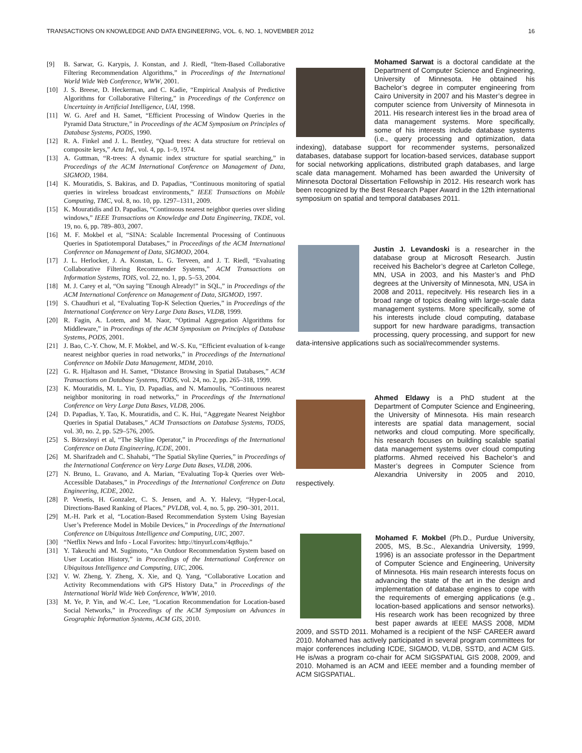TRANSACTIONS ON KNOWLEDGE AND DATA ENGINEERING, VOL. 6, NO. 1, NOVEMBER 2012 16
[9] B. Sarwar, G. Karypis, J. Konstan, and J. Riedl, “Item-Based Collaborative Filtering Recommendation Algorithms,” in Proceedings of the International World Wide Web Conference, WWW, 2001.
[10] J. S. Breese, D. Heckerman, and C. Kadie, “Empirical Analysis of Predictive Algorithms for Collaborative Filtering,” in Proceedings of the Conference on Uncertainty in Artificial Intelligence, UAI, 1998.
[11] W. G. Aref and H. Samet, “Efficient Processing of Window Queries in the Pyramid Data Structure,” in Proceedings of the ACM Symposium on Principles of Database Systems, PODS, 1990.
[12] R. A. Finkel and J. L. Bentley, “Quad trees: A data structure for retrieval on composite keys,” Acta Inf., vol. 4, pp. 1–9, 1974.
[13] A. Guttman, “R-trees: A dynamic index structure for spatial searching,” in Proceedings of the ACM International Conference on Management of Data, SIGMOD, 1984.
[14] K. Mouratidis, S. Bakiras, and D. Papadias, “Continuous monitoring of spatial queries in wireless broadcast environments,” IEEE Transactions on Mobile Computing, TMC, vol. 8, no. 10, pp. 1297–1311, 2009.
[15] K. Mouratidis and D. Papadias, “Continuous nearest neighbor queries over sliding windows,” IEEE Transactions on Knowledge and Data Engineering, TKDE, vol. 19, no. 6, pp. 789–803, 2007.
[16] M. F. Mokbel et al, “SINA: Scalable Incremental Processing of Continuous Queries in Spatiotemporal Databases,” in Proceedings of the ACM International Conference on Management of Data, SIGMOD, 2004.
[17] J. L. Herlocker, J. A. Konstan, L. G. Terveen, and J. T. Riedl, “Evaluating Collaborative Filtering Recommender Systems,” ACM Transactions on Information Systems, TOIS, vol. 22, no. 1, pp. 5–53, 2004.
[18] M. J. Carey et al, “On saying ”Enough Already!” in SQL,” in Proceedings of the ACM International Conference on Management of Data, SIGMOD, 1997.
[19] S. Chaudhuri et al, “Evaluating Top-K Selection Queries,” in Proceedings of the International Conference on Very Large Data Bases, VLDB, 1999.
[20] R. Fagin, A. Lotem, and M. Naor, “Optimal Aggregation Algorithms for Middleware,” in Proceedings of the ACM Symposium on Principles of Database Systems, PODS, 2001.
[21] J. Bao, C.-Y. Chow, M. F. Mokbel, and W.-S. Ku, “Efficient evaluation of k-range nearest neighbor queries in road networks,” in Proceedings of the International Conference on Mobile Data Management, MDM, 2010.
[22] G. R. Hjaltason and H. Samet, “Distance Browsing in Spatial Databases,” ACM Transactions on Database Systems, TODS, vol. 24, no. 2, pp. 265–318, 1999.
[23] K. Mouratidis, M. L. Yiu, D. Papadias, and N. Mamoulis, “Continuous nearest neighbor monitoring in road networks,” in Proceedings of the International Conference on Very Large Data Bases, VLDB, 2006.
[24] D. Papadias, Y. Tao, K. Mouratidis, and C. K. Hui, “Aggregate Nearest Neighbor Queries in Spatial Databases,” ACM Transactions on Database Systems, TODS, vol. 30, no. 2, pp. 529–576, 2005.
[25] S. Börzsönyi et al, “The Skyline Operator,” in Proceedings of the International Conference on Data Engineering, ICDE, 2001.
[26] M. Sharifzadeh and C. Shahabi, “The Spatial Skyline Queries,” in Proceedings of the International Conference on Very Large Data Bases, VLDB, 2006.
[27] N. Bruno, L. Gravano, and A. Marian, “Evaluating Top-k Queries over Web-Accessible Databases,” in Proceedings of the International Conference on Data Engineering, ICDE, 2002.
[28] P. Venetis, H. Gonzalez, C. S. Jensen, and A. Y. Halevy, “Hyper-Local, Directions-Based Ranking of Places,” PVLDB, vol. 4, no. 5, pp. 290–301, 2011.
[29] M.-H. Park et al, “Location-Based Recommendation System Using Bayesian User’s Preference Model in Mobile Devices,” in Proceedings of the International Conference on Ubiquitous Intelligence and Computing, UIC, 2007.
[30] “Netflix News and Info - Local Favorites: http://tinyurl.com/4qt8ujo.”
[31] Y. Takeuchi and M. Sugimoto, “An Outdoor Recommendation System based on User Location History,” in Proceedings of the International Conference on Ubiquitous Intelligence and Computing, UIC, 2006.
[32] V. W. Zheng, Y. Zheng, X. Xie, and Q. Yang, “Collaborative Location and Activity Recommendations with GPS History Data,” in Proceedings of the International World Wide Web Conference, WWW, 2010.
[33] M. Ye, P. Yin, and W.-C. Lee, “Location Recommendation for Location-based Social Networks,” in Proceedings of the ACM Symposium on Advances in Geographic Information Systems, ACM GIS, 2010.
Mohamed Sarwat is a doctoral candidate at the Department of Computer Science and Engineering, University of Minnesota. He obtained his Bachelor’s degree in computer engineering from Cairo University in 2007 and his Master’s degree in computer science from University of Minnesota in 2011. His research interest lies in the broad area of data management systems. More specifically, some of his interests include database systems (i.e., query processing and optimization, data indexing), database support for recommender systems, personalized databases, database support for location-based services, database support for social networking applications, distributed graph databases, and large scale data management. Mohamed has been awarded the University of Minnesota Doctoral Dissertation Fellowship in 2012. His research work has been recognized by the Best Research Paper Award in the 12th international symposium on spatial and temporal databases 2011.
Justin J. Levandoski is a researcher in the database group at Microsoft Research. Justin received his Bachelor’s degree at Carleton College, MN, USA in 2003, and his Master’s and PhD degrees at the University of Minnesota, MN, USA in 2008 and 2011, repecitvely. His research lies in a broad range of topics dealing with large-scale data management systems. More specifically, some of his interests include cloud computing, database support for new hardware paradigms, transaction processing, query processing, and support for new data-intensive applications such as social/recommender systems.
Ahmed Eldawy is a PhD student at the Department of Computer Science and Engineering, the University of Minnesota. His main research interests are spatial data management, social networks and cloud computing. More specifically, his research focuses on building scalable spatial data management systems over cloud computing platforms. Ahmed received his Bachelor’s and Master’s degrees in Computer Science from Alexandria University in 2005 and 2010, respectively.
Mohamed F. Mokbel (Ph.D., Purdue University, 2005, MS, B.Sc., Alexandria University, 1999, 1996) is an associate professor in the Department of Computer Science and Engineering, University of Minnesota. His main research interests focus on advancing the state of the art in the design and implementation of database engines to cope with the requirements of emerging applications (e.g., location-based applications and sensor networks). His research work has been recognized by three best paper awards at IEEE MASS 2008, MDM 2009, and SSTD 2011. Mohamed is a recipient of the NSF CAREER award 2010. Mohamed has actively participated in several program committees for major conferences including ICDE, SIGMOD, VLDB, SSTD, and ACM GIS. He is/was a program co-chair for ACM SIGSPATIAL GIS 2008, 2009, and 2010. Mohamed is an ACM and IEEE member and a founding member of ACM SIGSPATIAL.